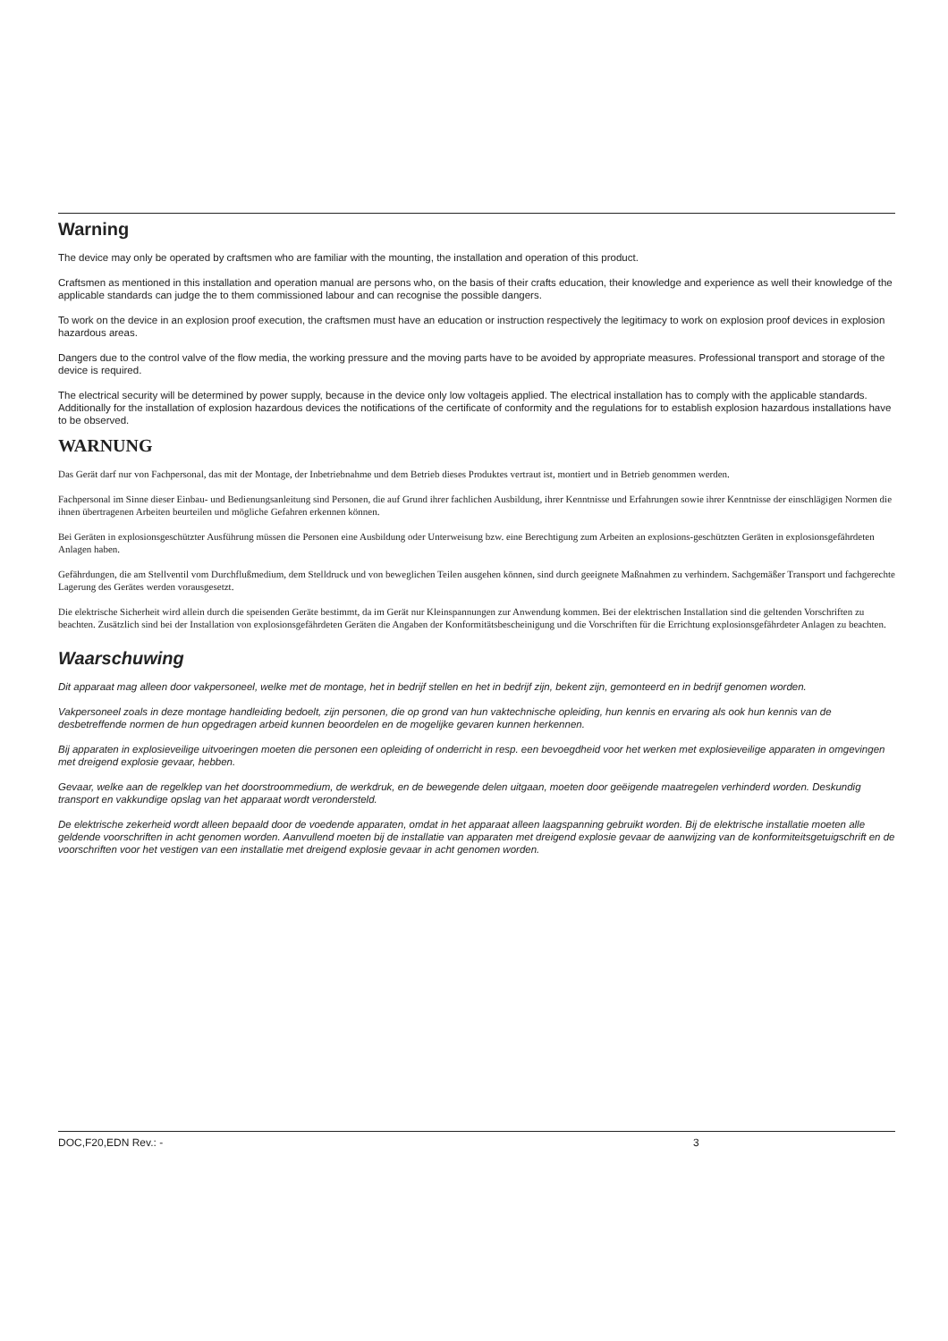Warning
The device may only be operated by craftsmen who are familiar with the mounting, the installation and operation of this product.
Craftsmen as mentioned in this installation and operation manual are persons who, on the basis of their crafts education, their knowledge and experience as well their knowledge of the applicable standards can judge the to them commissioned labour and can recognise the possible dangers.
To work on the device in an explosion proof execution, the craftsmen must have an education or instruction respectively the legitimacy to work on explosion proof devices in explosion hazardous areas.
Dangers due to the control valve of the flow media, the working pressure and the moving parts have to be avoided by appropriate measures. Professional transport and storage of the device is required.
The electrical security will be determined by power supply, because in the device only low voltageis applied. The electrical installation has to comply with the applicable standards. Additionally for the installation of explosion hazardous devices the notifications of the certificate of conformity and the regulations for to establish explosion hazardous installations have to be observed.
WARNUNG
Das Gerät darf nur von Fachpersonal, das mit der Montage, der Inbetriebnahme und dem Betrieb dieses Produktes vertraut ist, montiert und in Betrieb genommen werden.
Fachpersonal im Sinne dieser Einbau- und Bedienungsanleitung sind Personen, die auf Grund ihrer fachlichen Ausbildung, ihrer Kenntnisse und Erfahrungen sowie ihrer Kenntnisse der einschlägigen Normen die ihnen übertragenen Arbeiten beurteilen und mögliche Gefahren erkennen können.
Bei Geräten in explosionsgeschützter Ausführung müssen die Personen eine Ausbildung oder Unterweisung bzw. eine Berechtigung zum Arbeiten an explosions-geschützten Geräten in explosionsgefährdeten Anlagen haben.
Gefährdungen, die am Stellventil vom Durchflußmedium, dem Stelldruck und von beweglichen Teilen ausgehen können, sind durch geeignete Maßnahmen zu verhindern. Sachgemäßer Transport und fachgerechte Lagerung des Gerätes werden vorausgesetzt.
Die elektrische Sicherheit wird allein durch die speisenden Geräte bestimmt, da im Gerät nur Kleinspannungen zur Anwendung kommen. Bei der elektrischen Installation sind die geltenden Vorschriften zu beachten. Zusätzlich sind bei der Installation von explosionsgefährdeten Geräten die Angaben der Konformitätsbescheinigung und die Vorschriften für die Errichtung explosionsgefährdeter Anlagen zu beachten.
Waarschuwing
Dit apparaat mag alleen door vakpersoneel, welke met de montage, het in bedrijf stellen en het in bedrijf zijn, bekent zijn, gemonteerd en in bedrijf genomen worden.
Vakpersoneel zoals in deze montage handleiding bedoelt, zijn personen, die op grond van hun vaktechnische opleiding, hun kennis en ervaring als ook hun kennis van de desbetreffende normen de hun opgedragen arbeid kunnen beoordelen en de mogelijke gevaren kunnen herkennen.
Bij apparaten in explosieveilige uitvoeringen moeten die personen een opleiding of onderricht in resp. een bevoegdheid voor het werken met explosieveilige apparaten in omgevingen met dreigend explosie gevaar, hebben.
Gevaar, welke aan de regelklep van het doorstroommedium, de werkdruk, en de bewegende delen uitgaan, moeten door geëigende maatregelen verhinderd worden. Deskundig transport en vakkundige opslag van het apparaat wordt verondersteld.
De elektrische zekerheid wordt alleen bepaald door de voedende apparaten, omdat in het apparaat alleen laagspanning gebruikt worden. Bij de elektrische installatie moeten alle geldende voorschriften in acht genomen worden. Aanvullend moeten bij de installatie van apparaten met dreigend explosie gevaar de aanwijzing van de konformiteitsgetuigschrift en de voorschriften voor het vestigen van een installatie met dreigend explosie gevaar in acht genomen worden.
DOC,F20,EDN Rev.: - 3